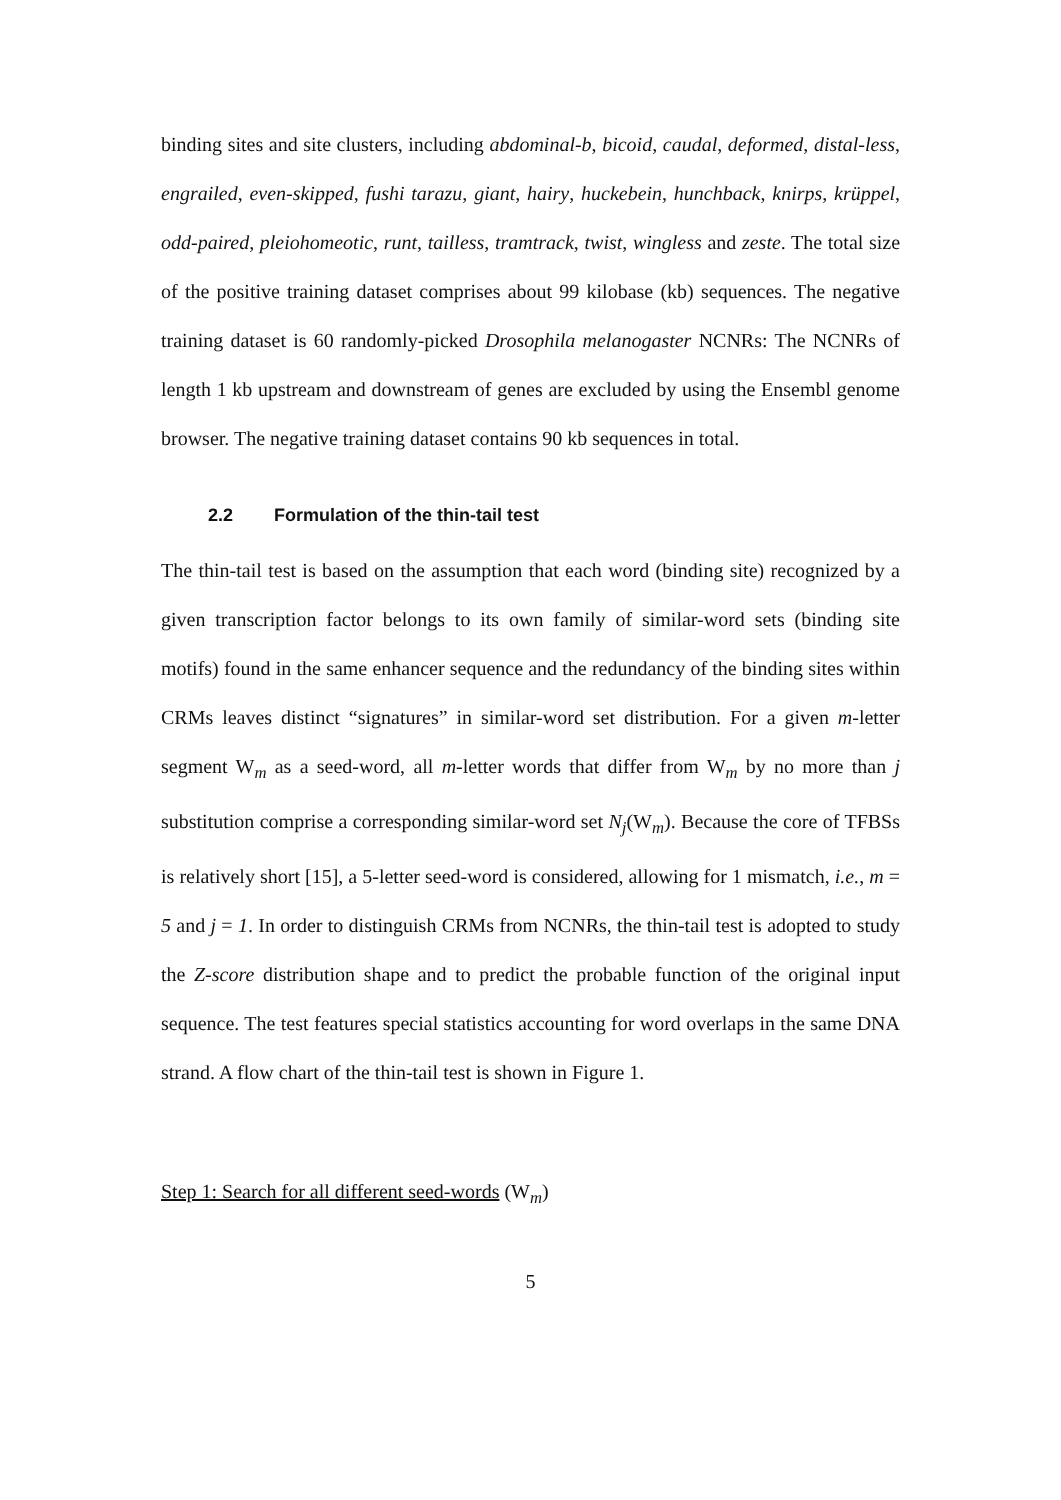binding sites and site clusters, including abdominal-b, bicoid, caudal, deformed, distal-less, engrailed, even-skipped, fushi tarazu, giant, hairy, huckebein, hunchback, knirps, krüppel, odd-paired, pleiohomeotic, runt, tailless, tramtrack, twist, wingless and zeste. The total size of the positive training dataset comprises about 99 kilobase (kb) sequences. The negative training dataset is 60 randomly-picked Drosophila melanogaster NCNRs: The NCNRs of length 1 kb upstream and downstream of genes are excluded by using the Ensembl genome browser. The negative training dataset contains 90 kb sequences in total.
2.2 Formulation of the thin-tail test
The thin-tail test is based on the assumption that each word (binding site) recognized by a given transcription factor belongs to its own family of similar-word sets (binding site motifs) found in the same enhancer sequence and the redundancy of the binding sites within CRMs leaves distinct “signatures” in similar-word set distribution. For a given m-letter segment W<sub>m</sub> as a seed-word, all m-letter words that differ from W<sub>m</sub> by no more than j substitution comprise a corresponding similar-word set N<sub>j</sub>(W<sub>m</sub>). Because the core of TFBSs is relatively short [15], a 5-letter seed-word is considered, allowing for 1 mismatch, i.e., m = 5 and j = 1. In order to distinguish CRMs from NCNRs, the thin-tail test is adopted to study the Z-score distribution shape and to predict the probable function of the original input sequence. The test features special statistics accounting for word overlaps in the same DNA strand. A flow chart of the thin-tail test is shown in Figure 1.
Step 1: Search for all different seed-words (W<sub>m</sub>)
5